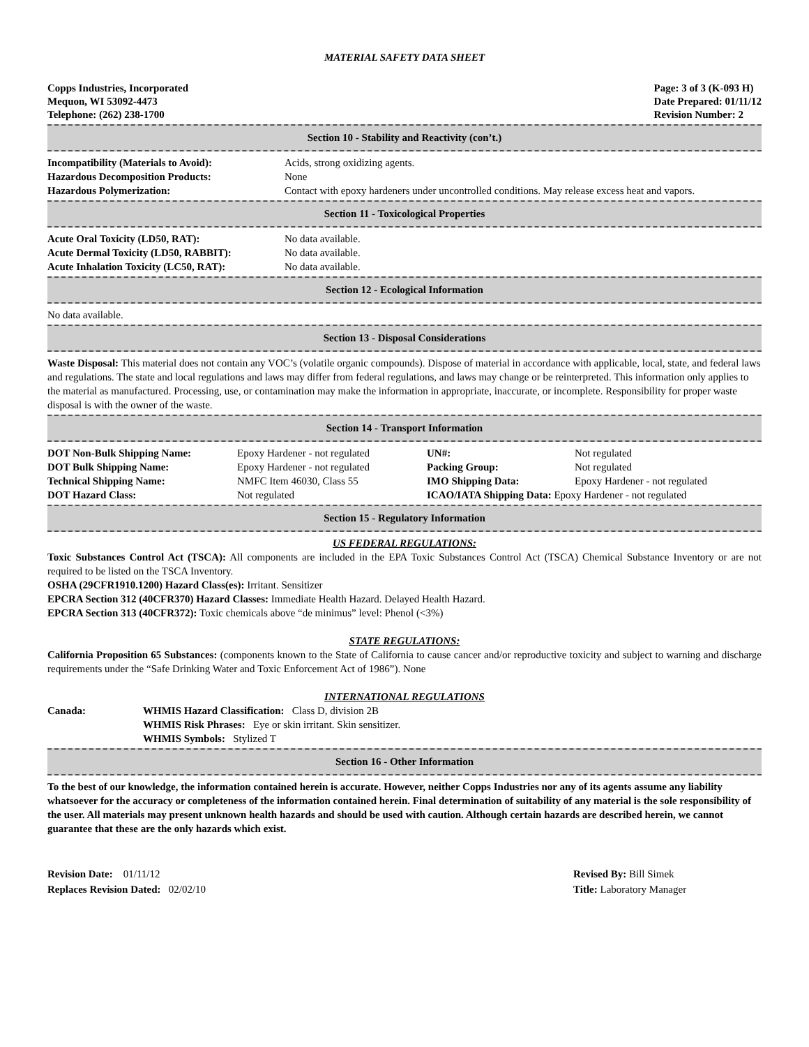MATERIAL SAFETY DATA SHEET
Copps Industries, Incorporated
Mequon, WI 53092-4473
Telephone: (262) 238-1700
Page: 3 of 3 (K-093 H)
Date Prepared: 01/11/12
Revision Number: 2
Section 10 - Stability and Reactivity (con’t.)
| Incompatibility (Materials to Avoid): | Acids, strong oxidizing agents. |
| Hazardous Decomposition Products: | None |
| Hazardous Polymerization: | Contact with epoxy hardeners under uncontrolled conditions. May release excess heat and vapors. |
Section 11 - Toxicological Properties
| Acute Oral Toxicity (LD50, RAT): | No data available. |
| Acute Dermal Toxicity (LD50, RABBIT): | No data available. |
| Acute Inhalation Toxicity (LC50, RAT): | No data available. |
Section 12 - Ecological Information
No data available.
Section 13 - Disposal Considerations
Waste Disposal: This material does not contain any VOC’s (volatile organic compounds). Dispose of material in accordance with applicable, local, state, and federal laws and regulations. The state and local regulations and laws may differ from federal regulations, and laws may change or be reinterpreted. This information only applies to the material as manufactured. Processing, use, or contamination may make the information in appropriate, inaccurate, or incomplete. Responsibility for proper waste disposal is with the owner of the waste.
Section 14 - Transport Information
| DOT Non-Bulk Shipping Name: | Epoxy Hardener - not regulated | UN#: | Not regulated |
| DOT Bulk Shipping Name: | Epoxy Hardener - not regulated | Packing Group: | Not regulated |
| Technical Shipping Name: | NMFC Item 46030, Class 55 | IMO Shipping Data: | Epoxy Hardener - not regulated |
| DOT Hazard Class: | Not regulated | ICAO/IATA Shipping Data: Epoxy Hardener - not regulated | |
Section 15 - Regulatory Information
US FEDERAL REGULATIONS:
Toxic Substances Control Act (TSCA): All components are included in the EPA Toxic Substances Control Act (TSCA) Chemical Substance Inventory or are not required to be listed on the TSCA Inventory.
OSHA (29CFR1910.1200) Hazard Class(es): Irritant. Sensitizer
EPCRA Section 312 (40CFR370) Hazard Classes: Immediate Health Hazard. Delayed Health Hazard.
EPCRA Section 313 (40CFR372): Toxic chemicals above “de minimus” level: Phenol (<3%)
STATE REGULATIONS:
California Proposition 65 Substances: (components known to the State of California to cause cancer and/or reproductive toxicity and subject to warning and discharge requirements under the “Safe Drinking Water and Toxic Enforcement Act of 1986”). None
INTERNATIONAL REGULATIONS
| Canada: | WHMIS Hazard Classification: Class D, division 2B WHMIS Risk Phrases: Eye or skin irritant. Skin sensitizer. WHMIS Symbols: Stylized T |
Section 16 - Other Information
To the best of our knowledge, the information contained herein is accurate. However, neither Copps Industries nor any of its agents assume any liability whatsoever for the accuracy or completeness of the information contained herein. Final determination of suitability of any material is the sole responsibility of the user. All materials may present unknown health hazards and should be used with caution. Although certain hazards are described herein, we cannot guarantee that these are the only hazards which exist.
Revision Date: 01/11/12
Replaces Revision Dated: 02/02/10
Revised By: Bill Simek
Title: Laboratory Manager